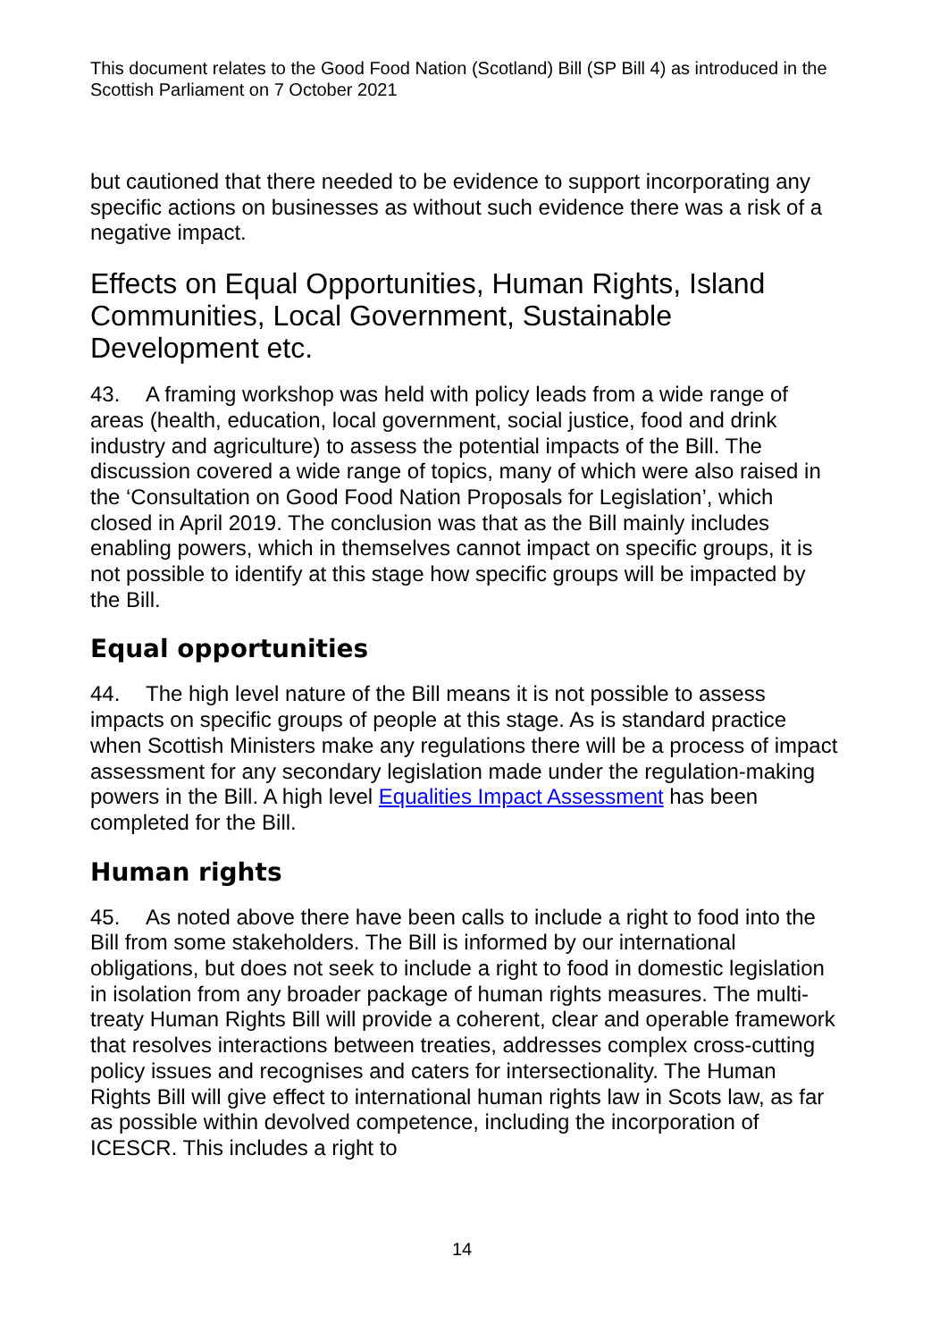This document relates to the Good Food Nation (Scotland) Bill (SP Bill 4) as introduced in the Scottish Parliament on 7 October 2021
but cautioned that there needed to be evidence to support incorporating any specific actions on businesses as without such evidence there was a risk of a negative impact.
Effects on Equal Opportunities, Human Rights, Island Communities, Local Government, Sustainable Development etc.
43. A framing workshop was held with policy leads from a wide range of areas (health, education, local government, social justice, food and drink industry and agriculture) to assess the potential impacts of the Bill. The discussion covered a wide range of topics, many of which were also raised in the ‘Consultation on Good Food Nation Proposals for Legislation’, which closed in April 2019. The conclusion was that as the Bill mainly includes enabling powers, which in themselves cannot impact on specific groups, it is not possible to identify at this stage how specific groups will be impacted by the Bill.
Equal opportunities
44. The high level nature of the Bill means it is not possible to assess impacts on specific groups of people at this stage. As is standard practice when Scottish Ministers make any regulations there will be a process of impact assessment for any secondary legislation made under the regulation-making powers in the Bill. A high level Equalities Impact Assessment has been completed for the Bill.
Human rights
45. As noted above there have been calls to include a right to food into the Bill from some stakeholders. The Bill is informed by our international obligations, but does not seek to include a right to food in domestic legislation in isolation from any broader package of human rights measures. The multi-treaty Human Rights Bill will provide a coherent, clear and operable framework that resolves interactions between treaties, addresses complex cross-cutting policy issues and recognises and caters for intersectionality. The Human Rights Bill will give effect to international human rights law in Scots law, as far as possible within devolved competence, including the incorporation of ICESCR. This includes a right to
14